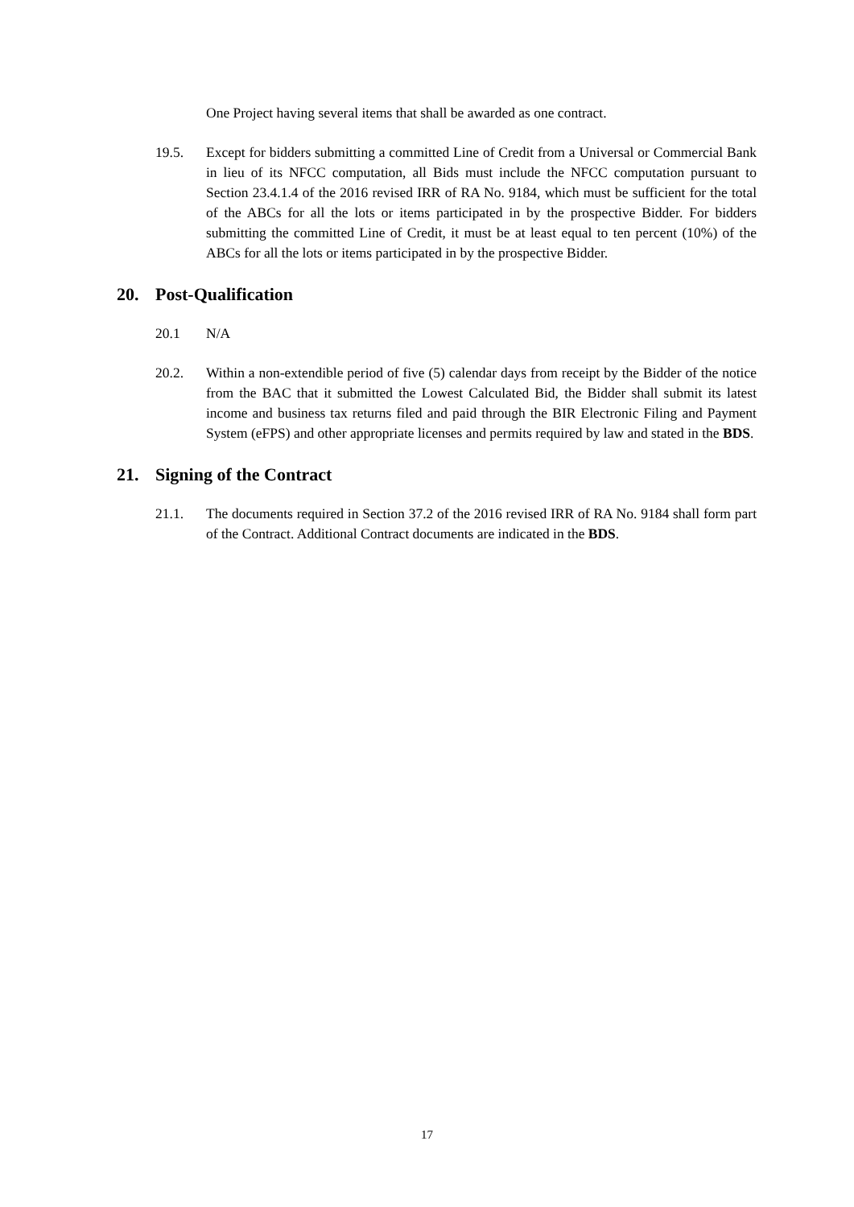One Project having several items that shall be awarded as one contract.
19.5. Except for bidders submitting a committed Line of Credit from a Universal or Commercial Bank in lieu of its NFCC computation, all Bids must include the NFCC computation pursuant to Section 23.4.1.4 of the 2016 revised IRR of RA No. 9184, which must be sufficient for the total of the ABCs for all the lots or items participated in by the prospective Bidder. For bidders submitting the committed Line of Credit, it must be at least equal to ten percent (10%) of the ABCs for all the lots or items participated in by the prospective Bidder.
20. Post-Qualification
20.1 N/A
20.2. Within a non-extendible period of five (5) calendar days from receipt by the Bidder of the notice from the BAC that it submitted the Lowest Calculated Bid, the Bidder shall submit its latest income and business tax returns filed and paid through the BIR Electronic Filing and Payment System (eFPS) and other appropriate licenses and permits required by law and stated in the BDS.
21. Signing of the Contract
21.1. The documents required in Section 37.2 of the 2016 revised IRR of RA No. 9184 shall form part of the Contract. Additional Contract documents are indicated in the BDS.
17